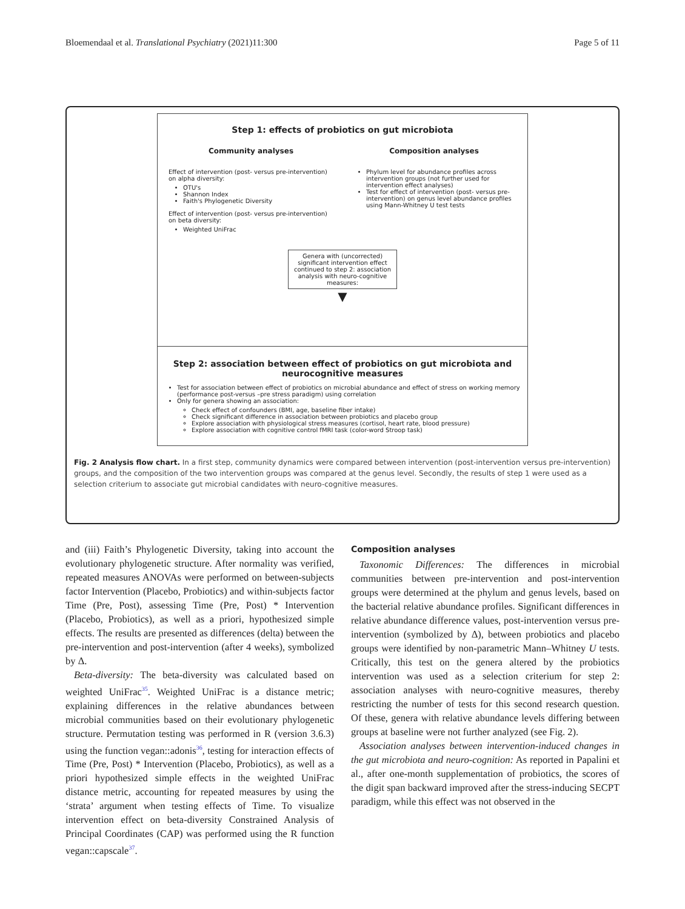Bloemendaal et al. Translational Psychiatry (2021)11:300 Page 5 of 11
Step 1: effects of probiotics on gut microbiota
Community analyses
Effect of intervention (post- versus pre-intervention) on alpha diversity:
OTU's
Shannon Index
Faith's Phylogenetic Diversity
Effect of intervention (post- versus pre-intervention) on beta diversity:
Weighted UniFrac
Composition analyses
Phylum level for abundance profiles across intervention groups (not further used for intervention effect analyses)
Test for effect of intervention (post- versus pre-intervention) on genus level abundance profiles using Mann-Whitney U test tests
Genera with (uncorrected) significant intervention effect continued to step 2: association analysis with neuro-cognitive measures:
▼
Step 2: association between effect of probiotics on gut microbiota and neurocognitive measures
Test for association between effect of probiotics on microbial abundance and effect of stress on working memory (performance post-versus –pre stress paradigm) using correlation
Only for genera showing an association:
Check effect of confounders (BMI, age, baseline fiber intake)
Check significant difference in association between probiotics and placebo group
Explore association with physiological stress measures (cortisol, heart rate, blood pressure)
Explore association with cognitive control fMRI task (color-word Stroop task)
Fig. 2 Analysis flow chart. In a first step, community dynamics were compared between intervention (post-intervention versus pre-intervention) groups, and the composition of the two intervention groups was compared at the genus level. Secondly, the results of step 1 were used as a selection criterium to associate gut microbial candidates with neuro-cognitive measures.
and (iii) Faith’s Phylogenetic Diversity, taking into account the evolutionary phylogenetic structure. After normality was verified, repeated measures ANOVAs were performed on between-subjects factor Intervention (Placebo, Probiotics) and within-subjects factor Time (Pre, Post), assessing Time (Pre, Post) * Intervention (Placebo, Probiotics), as well as a priori, hypothesized simple effects. The results are presented as differences (delta) between the pre-intervention and post-intervention (after 4 weeks), symbolized by Δ.
Beta-diversity: The beta-diversity was calculated based on weighted UniFrac<sup>35</sup>. Weighted UniFrac is a distance metric; explaining differences in the relative abundances between microbial communities based on their evolutionary phylogenetic structure. Permutation testing was performed in R (version 3.6.3) using the function vegan::adonis<sup>36</sup>, testing for interaction effects of Time (Pre, Post) * Intervention (Placebo, Probiotics), as well as a priori hypothesized simple effects in the weighted UniFrac distance metric, accounting for repeated measures by using the ‘strata’ argument when testing effects of Time. To visualize intervention effect on beta-diversity Constrained Analysis of Principal Coordinates (CAP) was performed using the R function vegan::capscale<sup>37</sup>.
Composition analyses
Taxonomic Differences: The differences in microbial communities between pre-intervention and post-intervention groups were determined at the phylum and genus levels, based on the bacterial relative abundance profiles. Significant differences in relative abundance difference values, post-intervention versus pre-intervention (symbolized by Δ), between probiotics and placebo groups were identified by non-parametric Mann–Whitney U tests. Critically, this test on the genera altered by the probiotics intervention was used as a selection criterium for step 2: association analyses with neuro-cognitive measures, thereby restricting the number of tests for this second research question. Of these, genera with relative abundance levels differing between groups at baseline were not further analyzed (see Fig. 2).
Association analyses between intervention-induced changes in the gut microbiota and neuro-cognition: As reported in Papalini et al., after one-month supplementation of probiotics, the scores of the digit span backward improved after the stress-inducing SECPT paradigm, while this effect was not observed in the